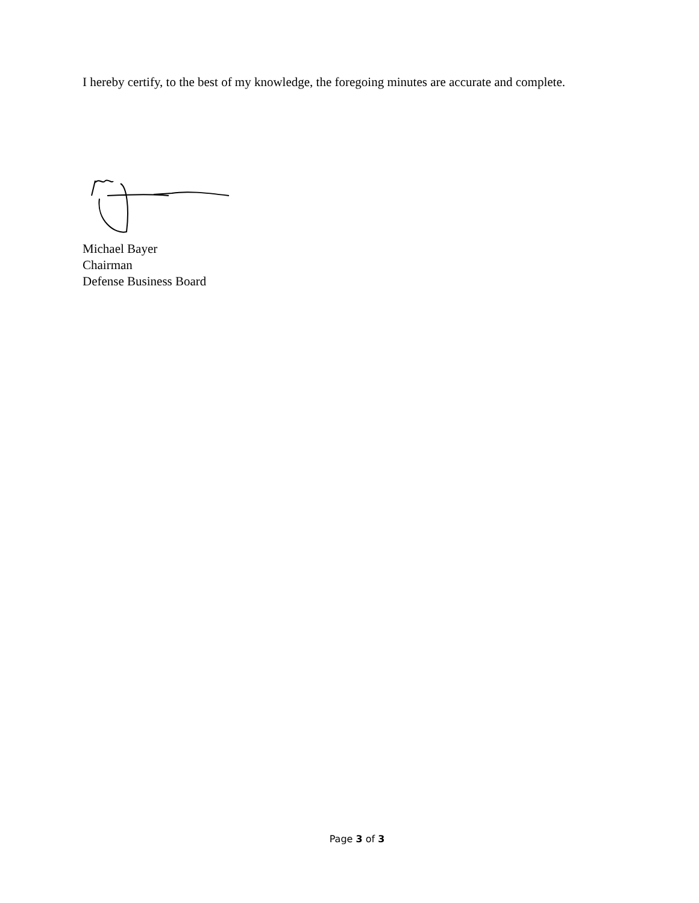I hereby certify, to the best of my knowledge, the foregoing minutes are accurate and complete.
Michael Bayer
Chairman
Defense Business Board
Page 3 of 3